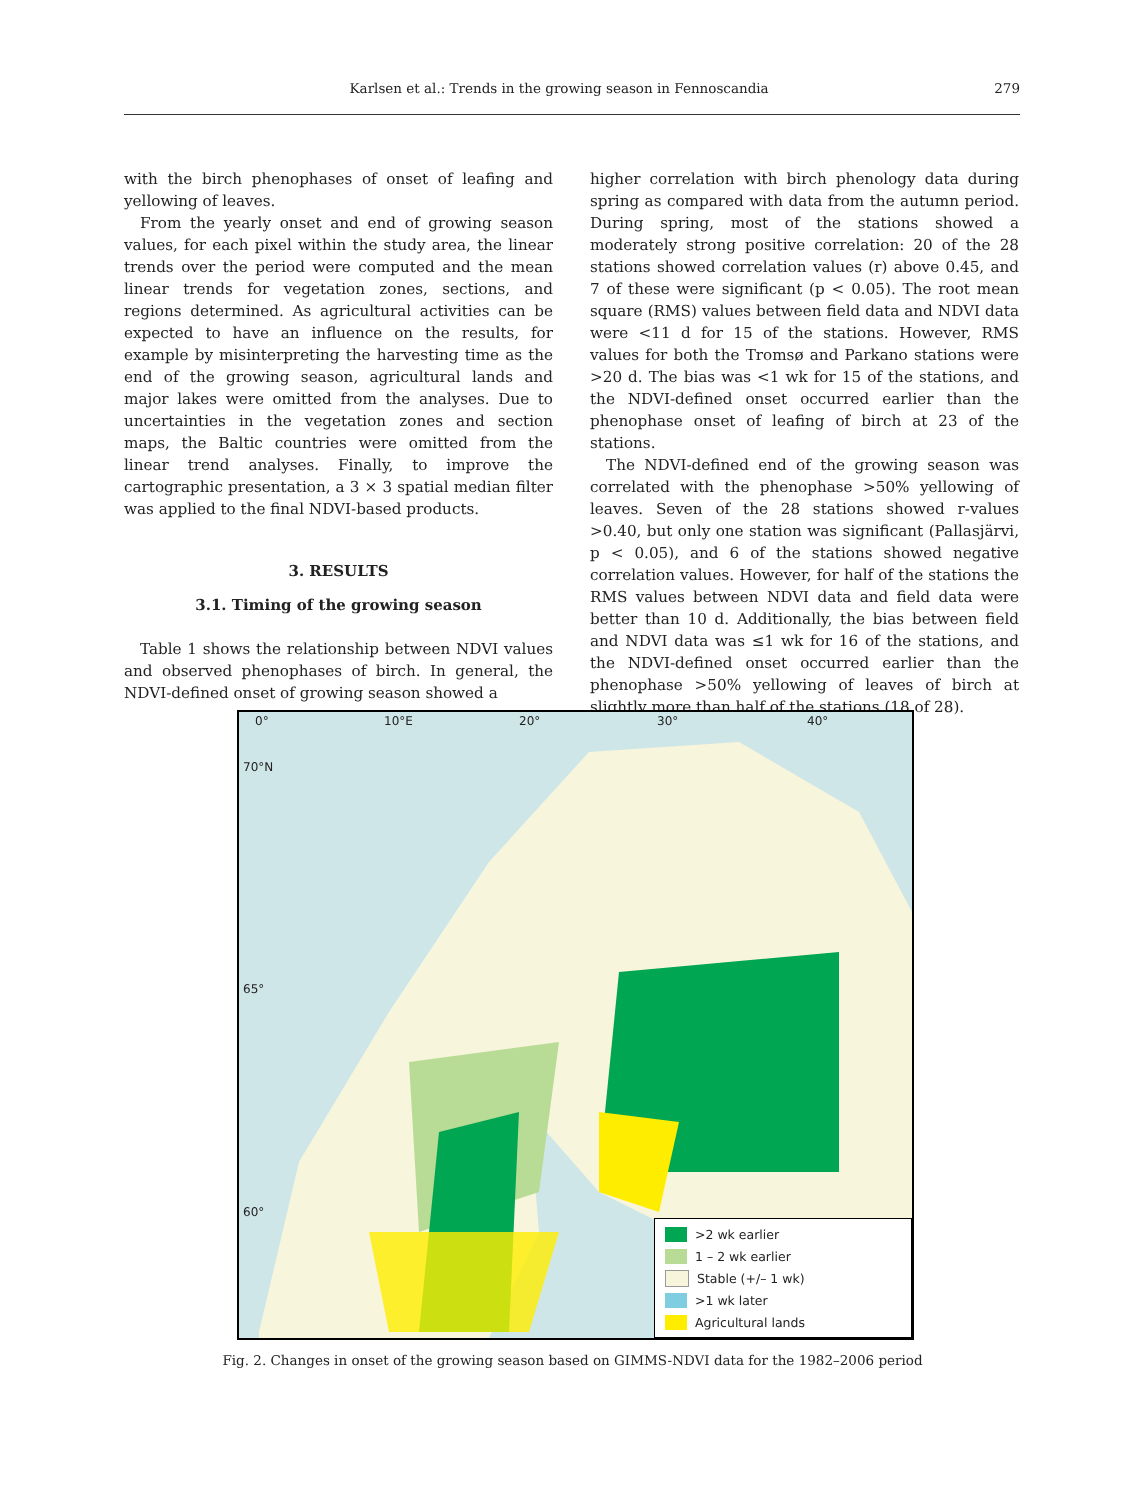Karlsen et al.: Trends in the growing season in Fennoscandia 279
with the birch phenophases of onset of leafing and yellowing of leaves.
From the yearly onset and end of growing season values, for each pixel within the study area, the linear trends over the period were computed and the mean linear trends for vegetation zones, sections, and regions determined. As agricultural activities can be expected to have an influence on the results, for example by misinterpreting the harvesting time as the end of the growing season, agricultural lands and major lakes were omitted from the analyses. Due to uncertainties in the vegetation zones and section maps, the Baltic countries were omitted from the linear trend analyses. Finally, to improve the cartographic presentation, a 3 × 3 spatial median filter was applied to the final NDVI-based products.
3. RESULTS
3.1. Timing of the growing season
Table 1 shows the relationship between NDVI values and observed phenophases of birch. In general, the NDVI-defined onset of growing season showed a
higher correlation with birch phenology data during spring as compared with data from the autumn period. During spring, most of the stations showed a moderately strong positive correlation: 20 of the 28 stations showed correlation values (r) above 0.45, and 7 of these were significant (p < 0.05). The root mean square (RMS) values between field data and NDVI data were <11 d for 15 of the stations. However, RMS values for both the Tromsø and Parkano stations were >20 d. The bias was <1 wk for 15 of the stations, and the NDVI-defined onset occurred earlier than the phenophase onset of leafing of birch at 23 of the stations.
The NDVI-defined end of the growing season was correlated with the phenophase >50% yellowing of leaves. Seven of the 28 stations showed r-values >0.40, but only one station was significant (Pallasjärvi, p < 0.05), and 6 of the stations showed negative correlation values. However, for half of the stations the RMS values between NDVI data and field data were better than 10 d. Additionally, the bias between field and NDVI data was ≤1 wk for 16 of the stations, and the NDVI-defined onset occurred earlier than the phenophase >50% yellowing of leaves of birch at slightly more than half of the stations (18 of 28).
0° 10°E 20° 30° 40°
70°N
65°
60°
>2 wk earlier
1 – 2 wk earlier
Stable (+/– 1 wk)
>1 wk later
Agricultural lands
Fig. 2. Changes in onset of the growing season based on GIMMS-NDVI data for the 1982–2006 period